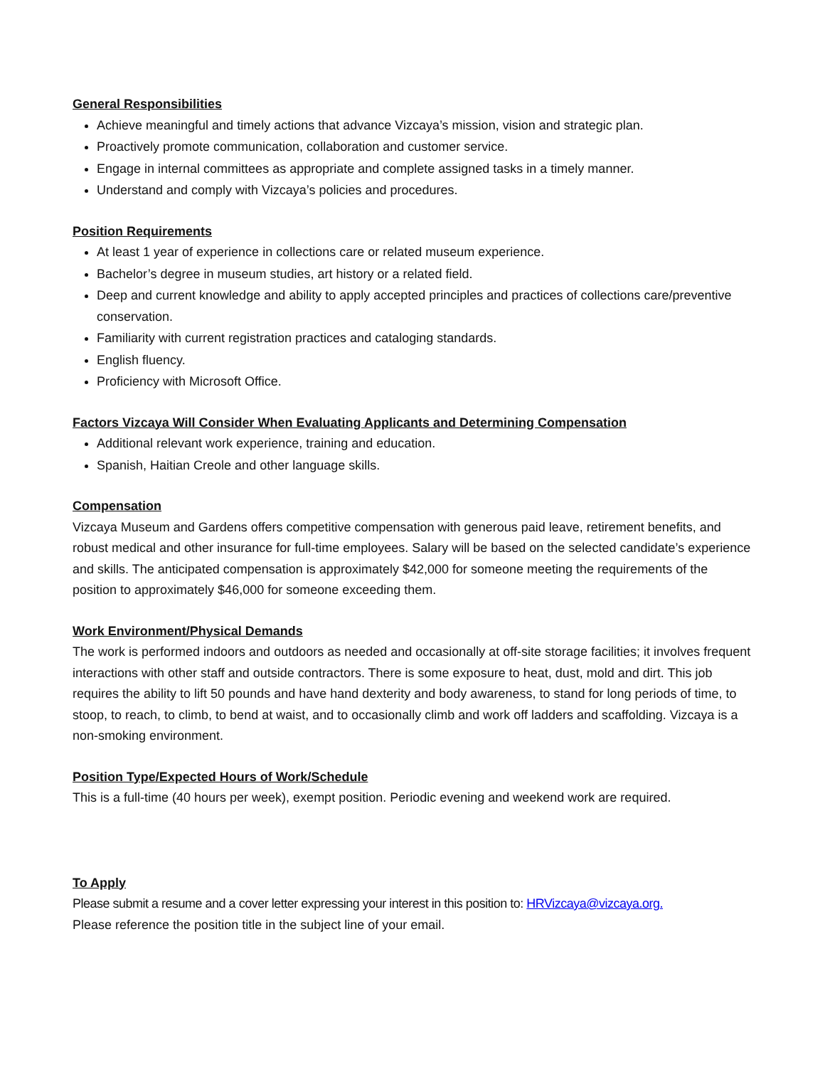General Responsibilities
Achieve meaningful and timely actions that advance Vizcaya’s mission, vision and strategic plan.
Proactively promote communication, collaboration and customer service.
Engage in internal committees as appropriate and complete assigned tasks in a timely manner.
Understand and comply with Vizcaya’s policies and procedures.
Position Requirements
At least 1 year of experience in collections care or related museum experience.
Bachelor’s degree in museum studies, art history or a related field.
Deep and current knowledge and ability to apply accepted principles and practices of collections care/preventive conservation.
Familiarity with current registration practices and cataloging standards.
English fluency.
Proficiency with Microsoft Office.
Factors Vizcaya Will Consider When Evaluating Applicants and Determining Compensation
Additional relevant work experience, training and education.
Spanish, Haitian Creole and other language skills.
Compensation
Vizcaya Museum and Gardens offers competitive compensation with generous paid leave, retirement benefits, and robust medical and other insurance for full-time employees. Salary will be based on the selected candidate’s experience and skills. The anticipated compensation is approximately $42,000 for someone meeting the requirements of the position to approximately $46,000 for someone exceeding them.
Work Environment/Physical Demands
The work is performed indoors and outdoors as needed and occasionally at off-site storage facilities; it involves frequent interactions with other staff and outside contractors. There is some exposure to heat, dust, mold and dirt. This job requires the ability to lift 50 pounds and have hand dexterity and body awareness, to stand for long periods of time, to stoop, to reach, to climb, to bend at waist, and to occasionally climb and work off ladders and scaffolding. Vizcaya is a non-smoking environment.
Position Type/Expected Hours of Work/Schedule
This is a full-time (40 hours per week), exempt position. Periodic evening and weekend work are required.
To Apply
Please submit a resume and a cover letter expressing your interest in this position to: HRVizcaya@vizcaya.org.
Please reference the position title in the subject line of your email.